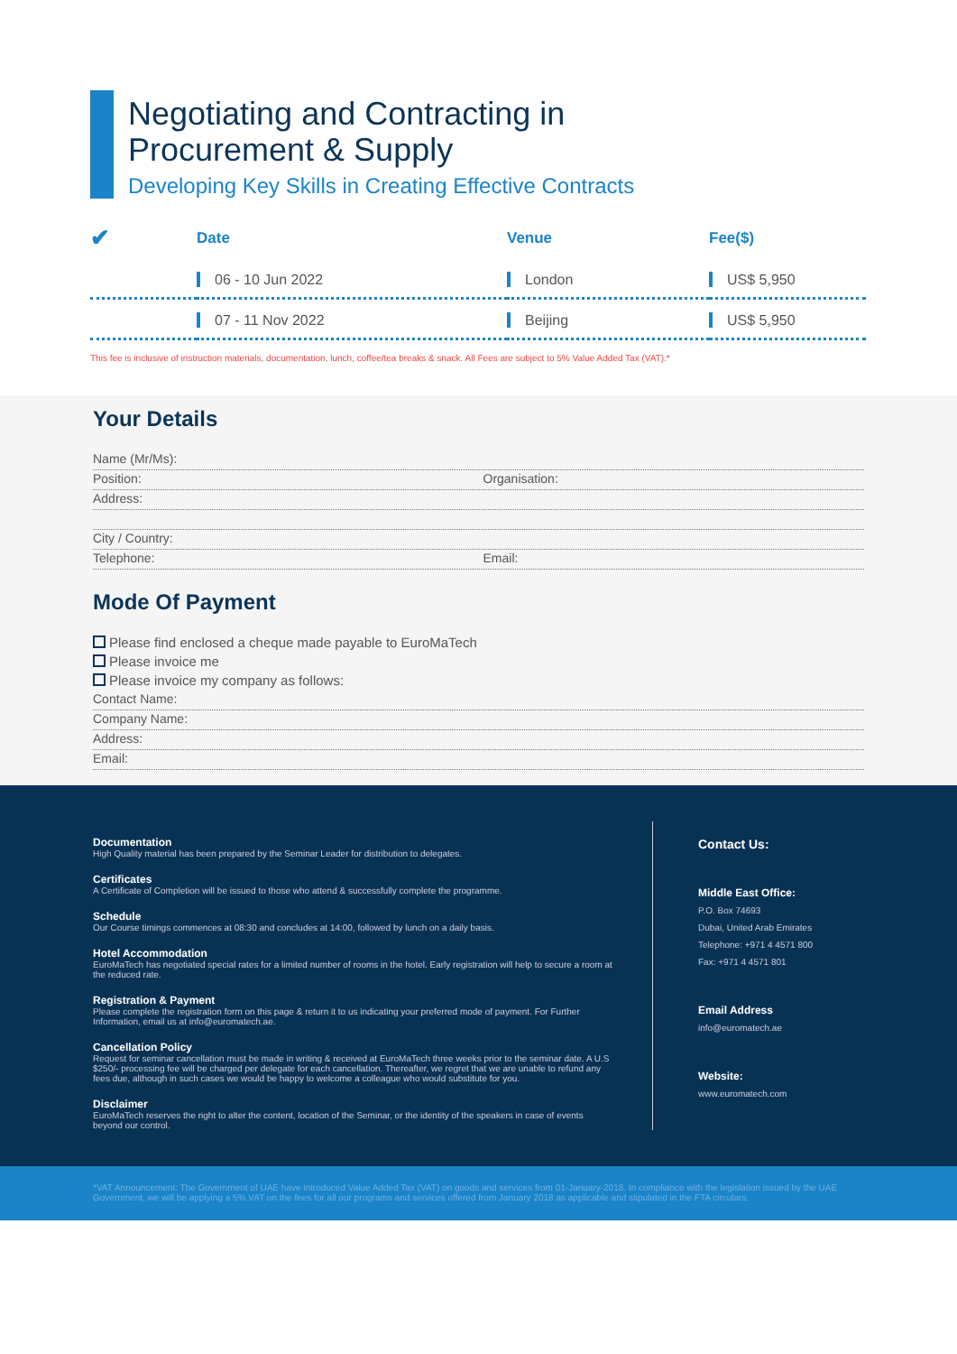Negotiating and Contracting in
Procurement & Supply
Developing Key Skills in Creating Effective Contracts
| ✔ | Date | Venue | Fee($) |
| --- | --- | --- | --- |
| | 06 - 10 Jun 2022 | London | US$ 5,950 |
| | 07 - 11 Nov 2022 | Beijing | US$ 5,950 |
This fee is inclusive of instruction materials, documentation, lunch, coffee/tea breaks & snack. All Fees are subject to 5% Value Added Tax (VAT).*
Your Details
Name (Mr/Ms):
Position: Organisation:
Address:
City / Country:
Telephone: Email:
Mode Of Payment
Please find enclosed a cheque made payable to EuroMaTech
Please invoice me
Please invoice my company as follows:
Contact Name:
Company Name:
Address:
Email:
Documentation
High Quality material has been prepared by the Seminar Leader for distribution to delegates.
Certificates
A Certificate of Completion will be issued to those who attend & successfully complete the programme.
Schedule
Our Course timings commences at 08:30 and concludes at 14:00, followed by lunch on a daily basis.
Hotel Accommodation
EuroMaTech has negotiated special rates for a limited number of rooms in the hotel. Early registration will help to secure a room at the reduced rate.
Registration & Payment
Please complete the registration form on this page & return it to us indicating your preferred mode of payment. For Further Information, email us at info@euromatech.ae.
Cancellation Policy
Request for seminar cancellation must be made in writing & received at EuroMaTech three weeks prior to the seminar date. A U.S $250/- processing fee will be charged per delegate for each cancellation. Thereafter, we regret that we are unable to refund any fees due, although in such cases we would be happy to welcome a colleague who would substitute for you.
Disclaimer
EuroMaTech reserves the right to alter the content, location of the Seminar, or the identity of the speakers in case of events beyond our control.
Contact Us:
Middle East Office:
P.O. Box 74693
Dubai, United Arab Emirates
Telephone: +971 4 4571 800
Fax: +971 4 4571 801
Email Address
info@euromatech.ae
Website:
www.euromatech.com
*VAT Announcement: The Government of UAE have introduced Value Added Tax (VAT) on goods and services from 01-January-2018. In compliance with the legislation issued by the UAE Government, we will be applying a 5% VAT on the fees for all our programs and services offered from January 2018 as applicable and stipulated in the FTA circulars.